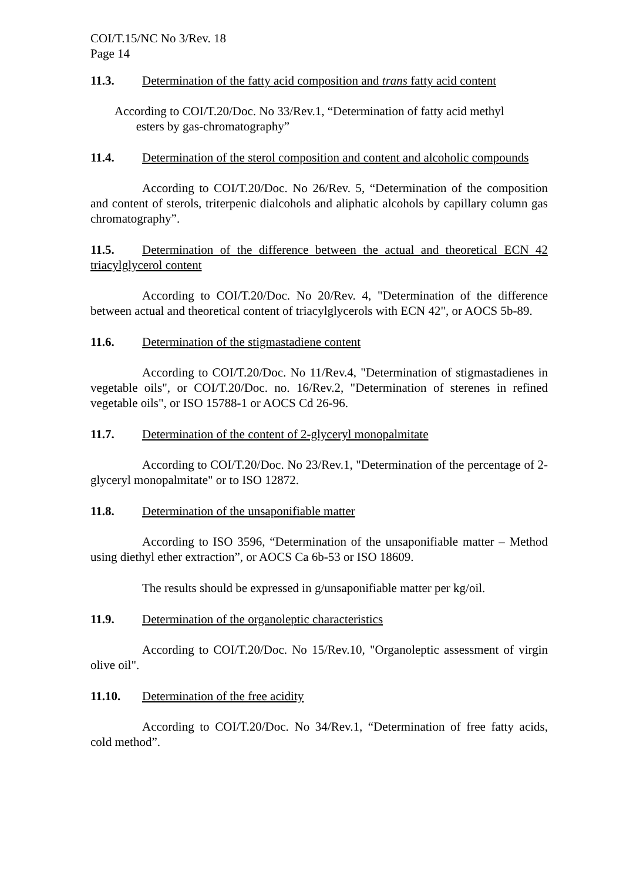COI/T.15/NC No 3/Rev. 18
Page 14
11.3. Determination of the fatty acid composition and trans fatty acid content
According to COI/T.20/Doc. No 33/Rev.1, “Determination of fatty acid methyl
esters by gas-chromatography”
11.4. Determination of the sterol composition and content and alcoholic compounds
According to COI/T.20/Doc. No 26/Rev. 5, “Determination of the composition and content of sterols, triterpenic dialcohols and aliphatic alcohols by capillary column gas chromatography”.
11.5. Determination of the difference between the actual and theoretical ECN 42 triacylglycerol content
According to COI/T.20/Doc. No 20/Rev. 4, "Determination of the difference between actual and theoretical content of triacylglycerols with ECN 42", or AOCS 5b-89.
11.6. Determination of the stigmastadiene content
According to COI/T.20/Doc. No 11/Rev.4, "Determination of stigmastadienes in vegetable oils", or COI/T.20/Doc. no. 16/Rev.2, "Determination of sterenes in refined vegetable oils", or ISO 15788-1 or AOCS Cd 26-96.
11.7. Determination of the content of 2-glyceryl monopalmitate
According to COI/T.20/Doc. No 23/Rev.1, "Determination of the percentage of 2-glyceryl monopalmitate" or to ISO 12872.
11.8. Determination of the unsaponifiable matter
According to ISO 3596, “Determination of the unsaponifiable matter – Method using diethyl ether extraction”, or AOCS Ca 6b-53 or ISO 18609.
The results should be expressed in g/unsaponifiable matter per kg/oil.
11.9. Determination of the organoleptic characteristics
According to COI/T.20/Doc. No 15/Rev.10, "Organoleptic assessment of virgin olive oil".
11.10. Determination of the free acidity
According to COI/T.20/Doc. No 34/Rev.1, “Determination of free fatty acids, cold method”.